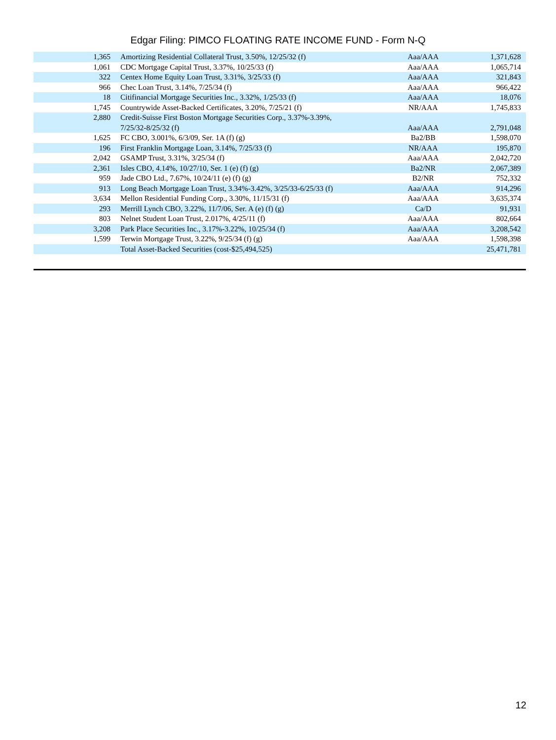Edgar Filing: PIMCO FLOATING RATE INCOME FUND - Form N-Q
| 1,365 | Amortizing Residential Collateral Trust, 3.50%, 12/25/32 (f) | Aaa/AAA | 1,371,628 |
| 1,061 | CDC Mortgage Capital Trust, 3.37%, 10/25/33 (f) | Aaa/AAA | 1,065,714 |
| 322 | Centex Home Equity Loan Trust, 3.31%, 3/25/33 (f) | Aaa/AAA | 321,843 |
| 966 | Chec Loan Trust, 3.14%, 7/25/34 (f) | Aaa/AAA | 966,422 |
| 18 | Citifinancial Mortgage Securities Inc., 3.32%, 1/25/33 (f) | Aaa/AAA | 18,076 |
| 1,745 | Countrywide Asset-Backed Certificates, 3.20%, 7/25/21 (f) | NR/AAA | 1,745,833 |
| 2,880 | Credit-Suisse First Boston Mortgage Securities Corp., 3.37%-3.39%, 7/25/32-8/25/32 (f) | Aaa/AAA | 2,791,048 |
| 1,625 | FC CBO, 3.001%, 6/3/09, Ser. 1A (f) (g) | Ba2/BB | 1,598,070 |
| 196 | First Franklin Mortgage Loan, 3.14%, 7/25/33 (f) | NR/AAA | 195,870 |
| 2,042 | GSAMP Trust, 3.31%, 3/25/34 (f) | Aaa/AAA | 2,042,720 |
| 2,361 | Isles CBO, 4.14%, 10/27/10, Ser. 1 (e) (f) (g) | Ba2/NR | 2,067,389 |
| 959 | Jade CBO Ltd., 7.67%, 10/24/11 (e) (f) (g) | B2/NR | 752,332 |
| 913 | Long Beach Mortgage Loan Trust, 3.34%-3.42%, 3/25/33-6/25/33 (f) | Aaa/AAA | 914,296 |
| 3,634 | Mellon Residential Funding Corp., 3.30%, 11/15/31 (f) | Aaa/AAA | 3,635,374 |
| 293 | Merrill Lynch CBO, 3.22%, 11/7/06, Ser. A (e) (f) (g) | Ca/D | 91,931 |
| 803 | Nelnet Student Loan Trust, 2.017%, 4/25/11 (f) | Aaa/AAA | 802,664 |
| 3,208 | Park Place Securities Inc., 3.17%-3.22%, 10/25/34 (f) | Aaa/AAA | 3,208,542 |
| 1,599 | Terwin Mortgage Trust, 3.22%, 9/25/34 (f) (g) | Aaa/AAA | 1,598,398 |
| | Total Asset-Backed Securities (cost-$25,494,525) | | 25,471,781 |
12